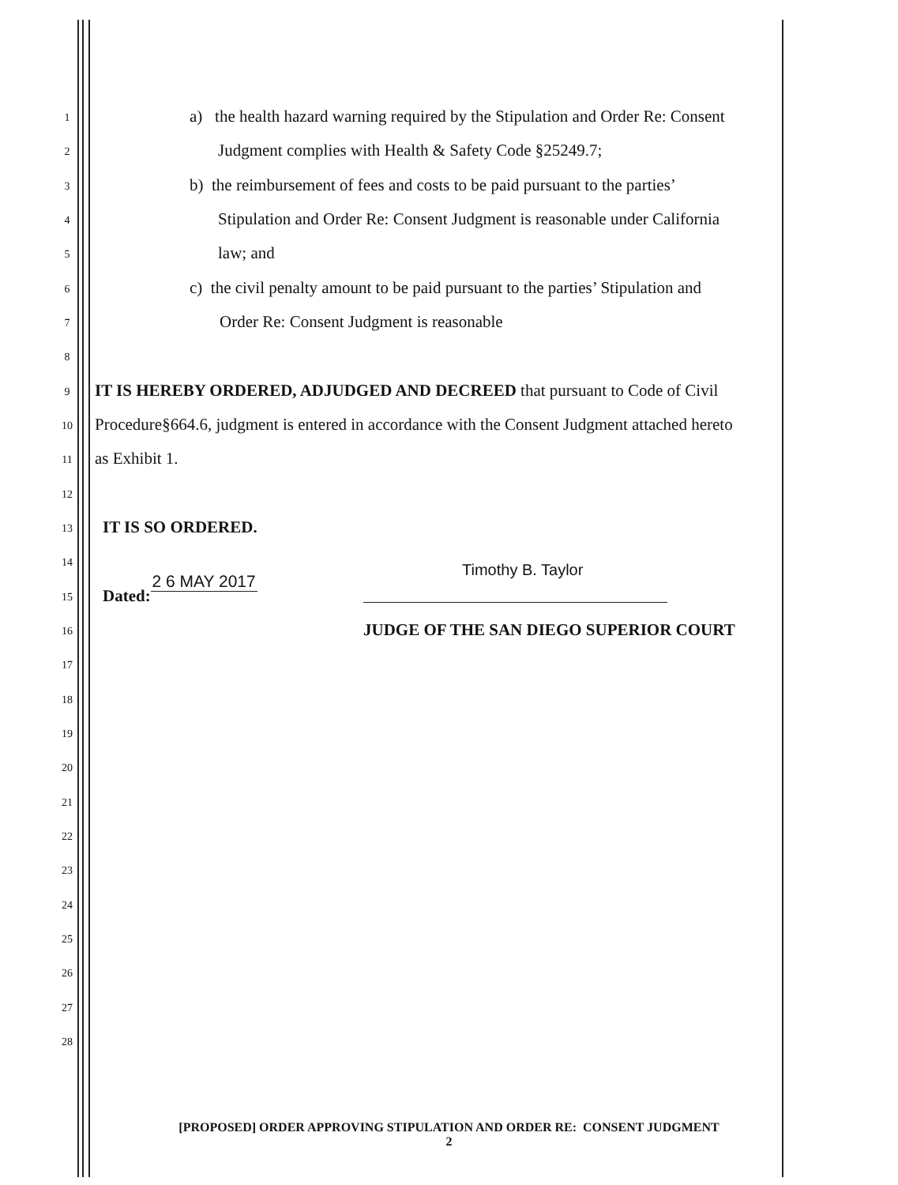1 a) the health hazard warning required by the Stipulation and Order Re: Consent
2 Judgment complies with Health & Safety Code §25249.7;
3 b) the reimbursement of fees and costs to be paid pursuant to the parties’
4 Stipulation and Order Re: Consent Judgment is reasonable under California
5 law; and
6 c) the civil penalty amount to be paid pursuant to the parties’ Stipulation and
7 Order Re: Consent Judgment is reasonable
8
9 IT IS HEREBY ORDERED, ADJUDGED AND DECREED that pursuant to Code of Civil
10 Procedure§664.6, judgment is entered in accordance with the Consent Judgment attached hereto
11 as Exhibit 1.
12
13 IT IS SO ORDERED.
14 Timothy B. Taylor
15 Dated: 2 6 MAY 2017
16 JUDGE OF THE SAN DIEGO SUPERIOR COURT
17
18
19
20
21
22
23
24
25
26
27
28
[PROPOSED] ORDER APPROVING STIPULATION AND ORDER RE: CONSENT JUDGMENT
2